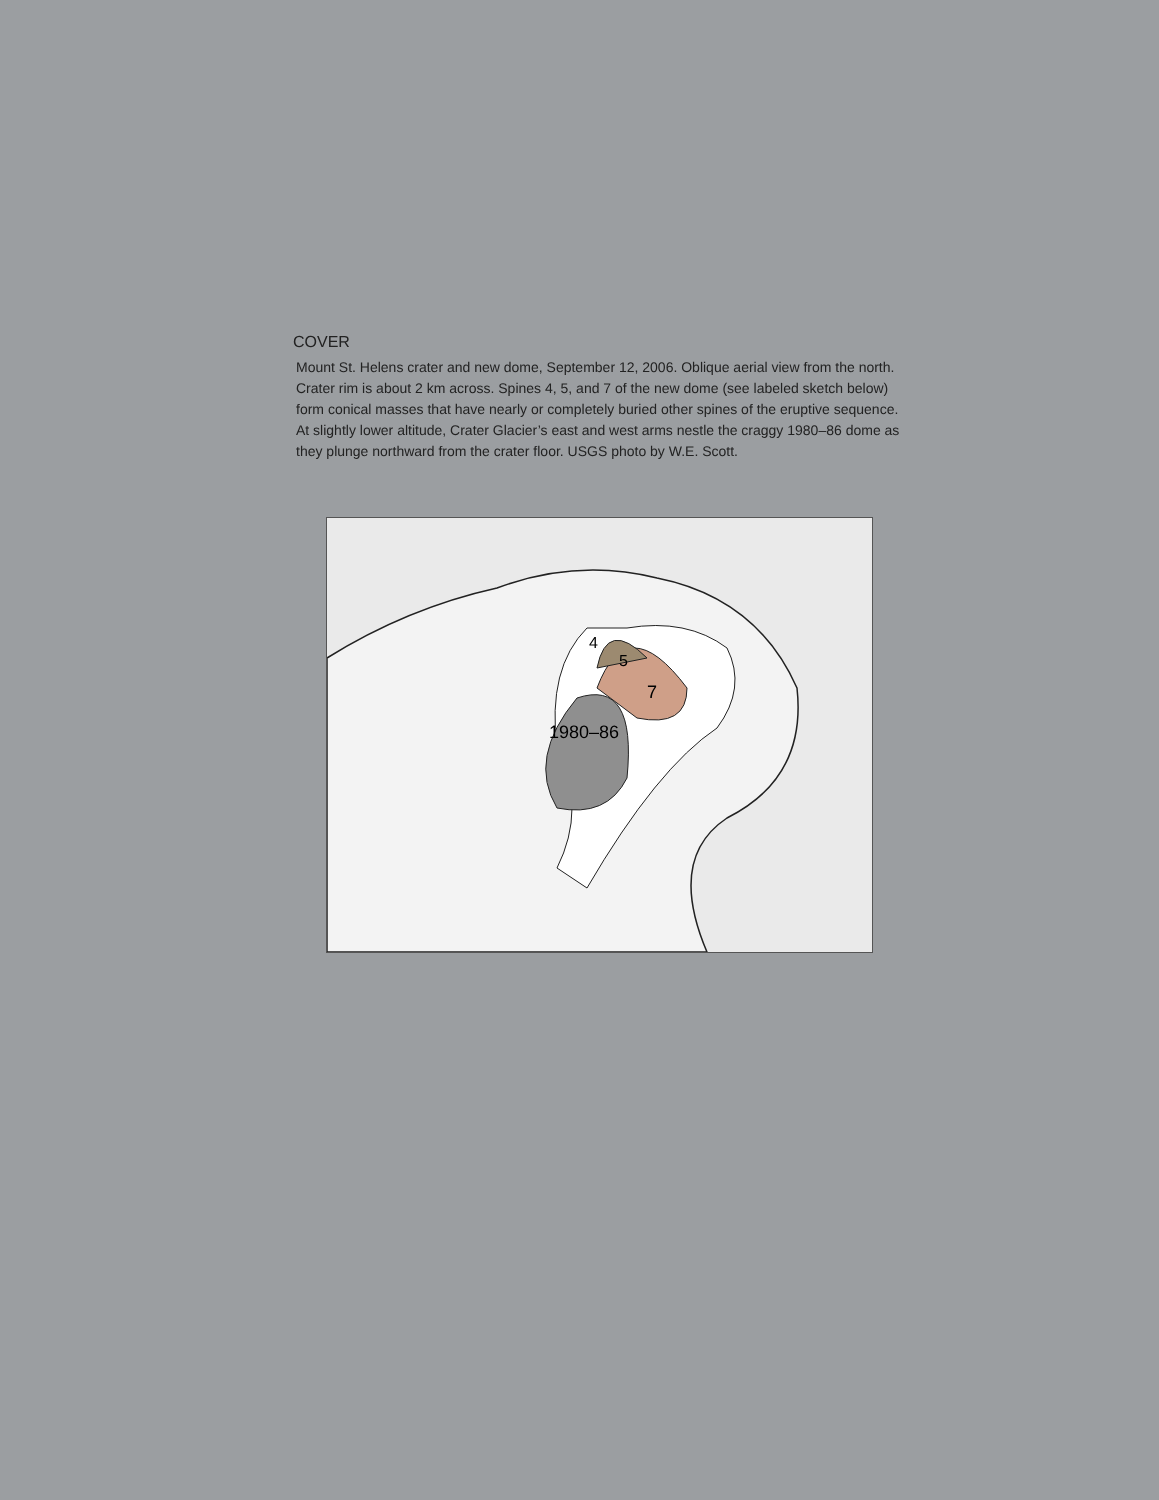COVER
Mount St. Helens crater and new dome, September 12, 2006. Oblique aerial view from the north. Crater rim is about 2 km across. Spines 4, 5, and 7 of the new dome (see labeled sketch below) form conical masses that have nearly or completely buried other spines of the eruptive sequence. At slightly lower altitude, Crater Glacier’s east and west arms nestle the craggy 1980–86 dome as they plunge northward from the crater floor. USGS photo by W.E. Scott.
4
5
7
1980–86